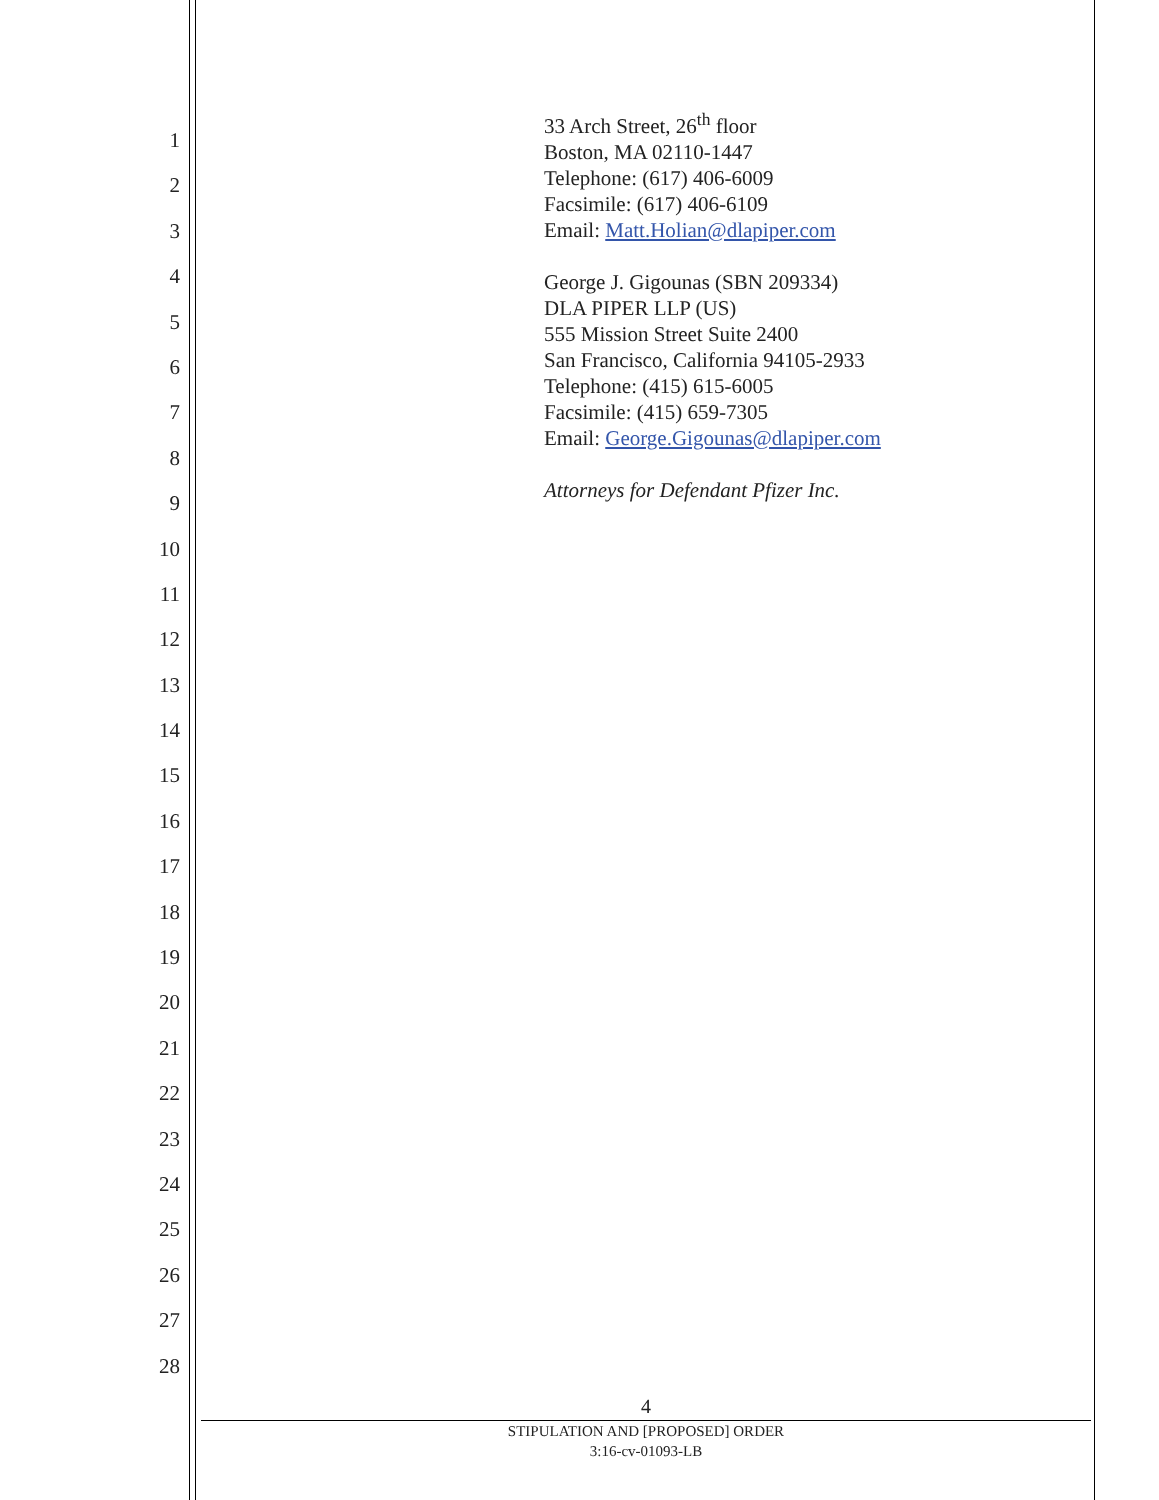1
2
3
4
5
6
7
8
9
10
11
12
13
14
15
16
17
18
19
20
21
22
23
24
25
26
27
28
33 Arch Street, 26<sup>th</sup> floor
Boston, MA 02110-1447
Telephone: (617) 406-6009
Facsimile: (617) 406-6109
Email: Matt.Holian@dlapiper.com
George J. Gigounas (SBN 209334)
DLA PIPER LLP (US)
555 Mission Street Suite 2400
San Francisco, California 94105-2933
Telephone: (415) 615-6005
Facsimile: (415) 659-7305
Email: George.Gigounas@dlapiper.com
Attorneys for Defendant Pfizer Inc.
4
STIPULATION AND [PROPOSED] ORDER
3:16-cv-01093-LB